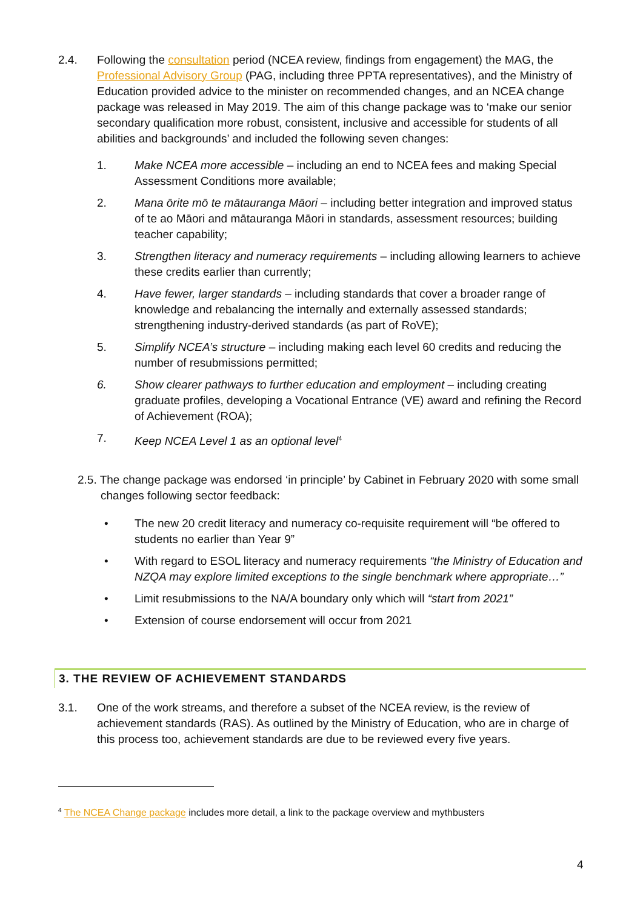2.4. Following the consultation period (NCEA review, findings from engagement) the MAG, the Professional Advisory Group (PAG, including three PPTA representatives), and the Ministry of Education provided advice to the minister on recommended changes, and an NCEA change package was released in May 2019. The aim of this change package was to ‘make our senior secondary qualification more robust, consistent, inclusive and accessible for students of all abilities and backgrounds’ and included the following seven changes:
1. Make NCEA more accessible – including an end to NCEA fees and making Special Assessment Conditions more available;
2. Mana ōrite mō te mātauranga Māori – including better integration and improved status of te ao Māori and mātauranga Māori in standards, assessment resources; building teacher capability;
3. Strengthen literacy and numeracy requirements – including allowing learners to achieve these credits earlier than currently;
4. Have fewer, larger standards – including standards that cover a broader range of knowledge and rebalancing the internally and externally assessed standards; strengthening industry-derived standards (as part of RoVE);
5. Simplify NCEA’s structure – including making each level 60 credits and reducing the number of resubmissions permitted;
6. Show clearer pathways to further education and employment – including creating graduate profiles, developing a Vocational Entrance (VE) award and refining the Record of Achievement (ROA);
7. Keep NCEA Level 1 as an optional level<sup>4</sup>
2.5. The change package was endorsed ‘in principle’ by Cabinet in February 2020 with some small changes following sector feedback:
• The new 20 credit literacy and numeracy co-requisite requirement will “be offered to students no earlier than Year 9”
• With regard to ESOL literacy and numeracy requirements “the Ministry of Education and NZQA may explore limited exceptions to the single benchmark where appropriate…”
• Limit resubmissions to the NA/A boundary only which will “start from 2021”
• Extension of course endorsement will occur from 2021
3. THE REVIEW OF ACHIEVEMENT STANDARDS
3.1. One of the work streams, and therefore a subset of the NCEA review, is the review of achievement standards (RAS). As outlined by the Ministry of Education, who are in charge of this process too, achievement standards are due to be reviewed every five years.
<sup>4</sup> The NCEA Change package includes more detail, a link to the package overview and mythbusters
4